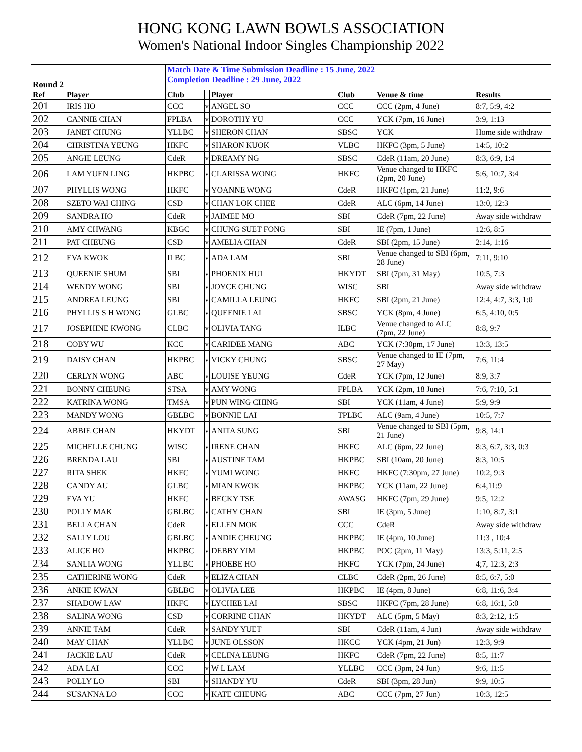HONG KONG LAWN BOWLS ASSOCIATION
Women's National Indoor Singles Championship 2022
| Round 2 | | Match Date & Time Submission Deadline : 15 June, 2022 Completion Deadline : 29 June, 2022 | | | | | |
| Ref | Player | Club | | Player | Club | Venue & time | Results |
| 201 | IRIS HO | CCC | v | ANGEL SO | CCC | CCC (2pm, 4 June) | 8:7, 5:9, 4:2 |
| 202 | CANNIE CHAN | FPLBA | v | DOROTHY YU | CCC | YCK (7pm, 16 June) | 3:9, 1:13 |
| 203 | JANET CHUNG | YLLBC | v | SHERON CHAN | SBSC | YCK | Home side withdraw |
| 204 | CHRISTINA YEUNG | HKFC | v | SHARON KUOK | VLBC | HKFC (3pm, 5 June) | 14:5, 10:2 |
| 205 | ANGIE LEUNG | CdeR | v | DREAMY NG | SBSC | CdeR (11am, 20 June) | 8:3, 6:9, 1:4 |
| 206 | LAM YUEN LING | HKPBC | v | CLARISSA WONG | HKFC | Venue changed to HKFC (2pm, 20 June) | 5:6, 10:7, 3:4 |
| 207 | PHYLLIS WONG | HKFC | v | YOANNE WONG | CdeR | HKFC (1pm, 21 June) | 11:2, 9:6 |
| 208 | SZETO WAI CHING | CSD | v | CHAN LOK CHEE | CdeR | ALC (6pm, 14 June) | 13:0, 12:3 |
| 209 | SANDRA HO | CdeR | v | JAIMEE MO | SBI | CdeR (7pm, 22 June) | Away side withdraw |
| 210 | AMY CHWANG | KBGC | v | CHUNG SUET FONG | SBI | IE (7pm, 1 June) | 12:6, 8:5 |
| 211 | PAT CHEUNG | CSD | v | AMELIA CHAN | CdeR | SBI (2pm, 15 June) | 2:14, 1:16 |
| 212 | EVA KWOK | ILBC | v | ADA LAM | SBI | Venue changed to SBI (6pm, 28 June) | 7:11, 9:10 |
| 213 | QUEENIE SHUM | SBI | v | PHOENIX HUI | HKYDT | SBI (7pm, 31 May) | 10:5, 7:3 |
| 214 | WENDY WONG | SBI | v | JOYCE CHUNG | WISC | SBI | Away side withdraw |
| 215 | ANDREA LEUNG | SBI | v | CAMILLA LEUNG | HKFC | SBI (2pm, 21 June) | 12:4, 4:7, 3:3, 1:0 |
| 216 | PHYLLIS S H WONG | GLBC | v | QUEENIE LAI | SBSC | YCK (8pm, 4 June) | 6:5, 4:10, 0:5 |
| 217 | JOSEPHINE KWONG | CLBC | v | OLIVIA TANG | ILBC | Venue changed to ALC (7pm, 22 June) | 8:8, 9:7 |
| 218 | COBY WU | KCC | v | CARIDEE MANG | ABC | YCK (7:30pm, 17 June) | 13:3, 13:5 |
| 219 | DAISY CHAN | HKPBC | v | VICKY CHUNG | SBSC | Venue changed to IE (7pm, 27 May) | 7:6, 11:4 |
| 220 | CERLYN WONG | ABC | v | LOUISE YEUNG | CdeR | YCK (7pm, 12 June) | 8:9, 3:7 |
| 221 | BONNY CHEUNG | STSA | v | AMY WONG | FPLBA | YCK (2pm, 18 June) | 7:6, 7:10, 5:1 |
| 222 | KATRINA WONG | TMSA | v | PUN WING CHING | SBI | YCK (11am, 4 June) | 5:9, 9:9 |
| 223 | MANDY WONG | GBLBC | v | BONNIE LAI | TPLBC | ALC (9am, 4 June) | 10:5, 7:7 |
| 224 | ABBIE CHAN | HKYDT | v | ANITA SUNG | SBI | Venue changed to SBI (5pm, 21 June) | 9:8, 14:1 |
| 225 | MICHELLE CHUNG | WISC | v | IRENE CHAN | HKFC | ALC (6pm, 22 June) | 8:3, 6:7, 3:3, 0:3 |
| 226 | BRENDA LAU | SBI | v | AUSTINE TAM | HKPBC | SBI (10am, 20 June) | 8:3, 10:5 |
| 227 | RITA SHEK | HKFC | v | YUMI WONG | HKFC | HKFC (7:30pm, 27 June) | 10:2, 9:3 |
| 228 | CANDY AU | GLBC | v | MIAN KWOK | HKPBC | YCK (11am, 22 June) | 6:4,11:9 |
| 229 | EVA YU | HKFC | v | BECKY TSE | AWASG | HKFC (7pm, 29 June) | 9:5, 12:2 |
| 230 | POLLY MAK | GBLBC | v | CATHY CHAN | SBI | IE (3pm, 5 June) | 1:10, 8:7, 3:1 |
| 231 | BELLA CHAN | CdeR | v | ELLEN MOK | CCC | CdeR | Away side withdraw |
| 232 | SALLY LOU | GBLBC | v | ANDIE CHEUNG | HKPBC | IE (4pm, 10 June) | 11:3 , 10:4 |
| 233 | ALICE HO | HKPBC | v | DEBBY YIM | HKPBC | POC (2pm, 11 May) | 13:3, 5:11, 2:5 |
| 234 | SANLIA WONG | YLLBC | v | PHOEBE HO | HKFC | YCK (7pm, 24 June) | 4;7, 12:3, 2:3 |
| 235 | CATHERINE WONG | CdeR | v | ELIZA CHAN | CLBC | CdeR (2pm, 26 June) | 8:5, 6:7, 5:0 |
| 236 | ANKIE KWAN | GBLBC | v | OLIVIA LEE | HKPBC | IE (4pm, 8 June) | 6:8, 11:6, 3:4 |
| 237 | SHADOW LAW | HKFC | v | LYCHEE LAI | SBSC | HKFC (7pm, 28 June) | 6:8, 16:1, 5:0 |
| 238 | SALINA WONG | CSD | v | CORRINE CHAN | HKYDT | ALC (5pm, 5 May) | 8:3, 2:12, 1:5 |
| 239 | ANNIE TAM | CdeR | v | SANDY YUET | SBI | CdeR (11am, 4 Jun) | Away side withdraw |
| 240 | MAY CHAN | YLLBC | v | JUNE OLSSON | HKCC | YCK (4pm, 21 Jun) | 12:3, 9:9 |
| 241 | JACKIE LAU | CdeR | v | CELINA LEUNG | HKFC | CdeR (7pm, 22 June) | 8:5, 11:7 |
| 242 | ADA LAI | CCC | v | W L LAM | YLLBC | CCC (3pm, 24 Jun) | 9:6, 11:5 |
| 243 | POLLY LO | SBI | v | SHANDY YU | CdeR | SBI (3pm, 28 Jun) | 9:9, 10:5 |
| 244 | SUSANNA LO | CCC | v | KATE CHEUNG | ABC | CCC (7pm, 27 Jun) | 10:3, 12:5 |